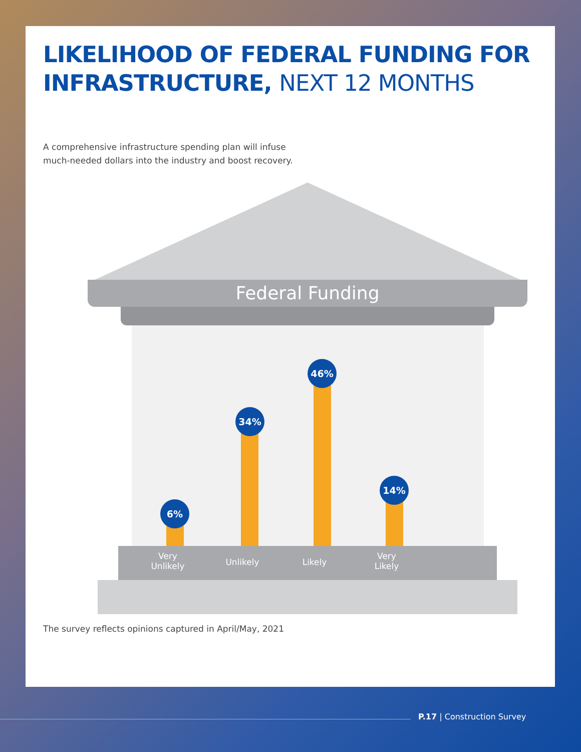LIKELIHOOD OF FEDERAL FUNDING FOR INFRASTRUCTURE, NEXT 12 MONTHS
A comprehensive infrastructure spending plan will infuse
much-needed dollars into the industry and boost recovery.
Federal Funding
6%
34%
46%
14%
Very
Unlikely
Unlikely Likely
Very
Likely
The survey reflects opinions captured in April/May, 2021
P.17 | Construction Survey